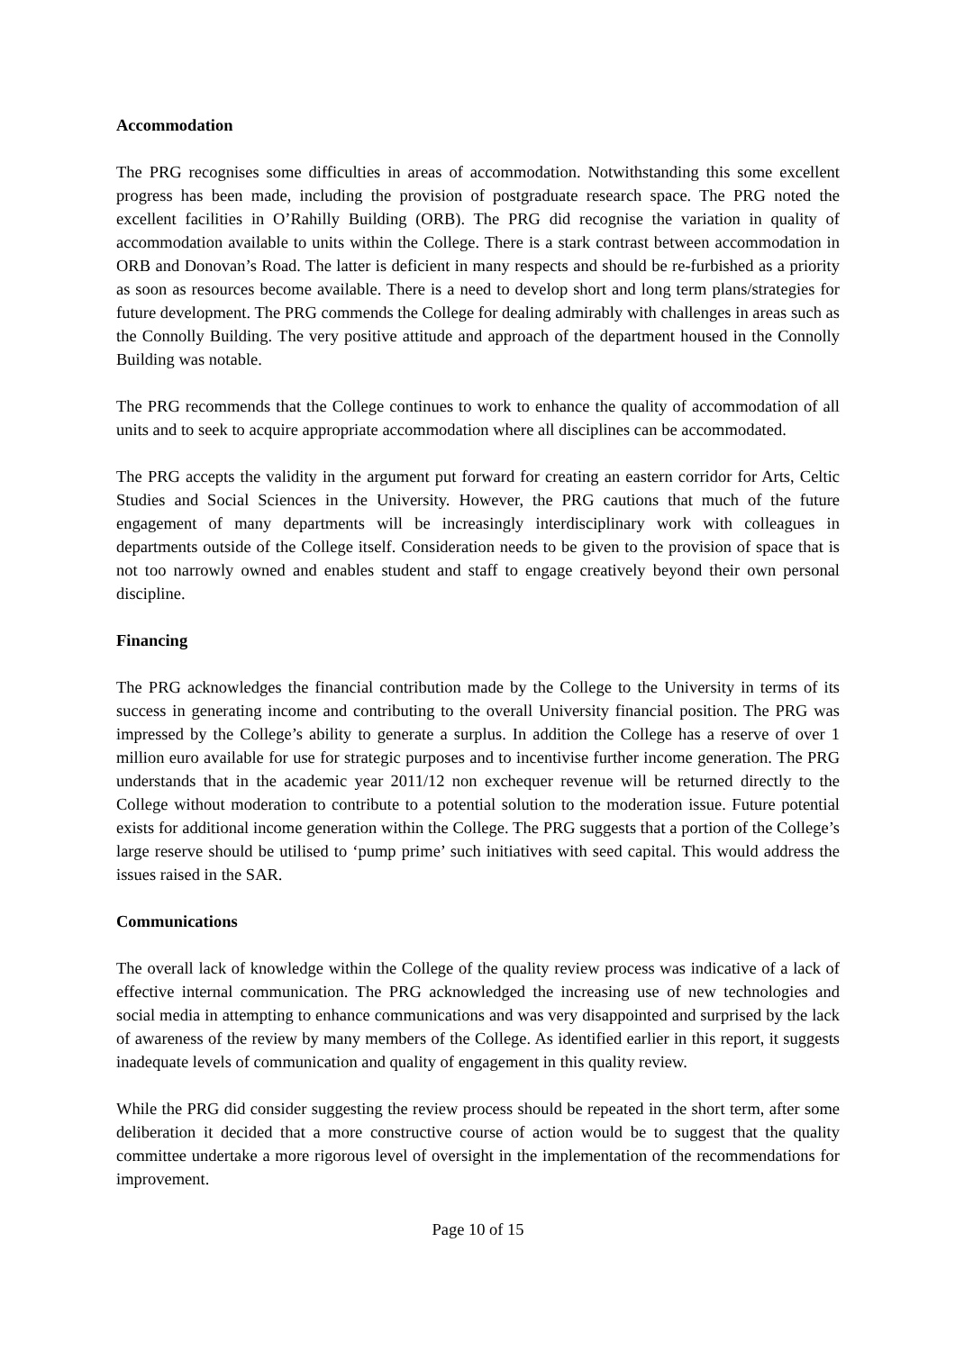Accommodation
The PRG recognises some difficulties in areas of accommodation. Notwithstanding this some excellent progress has been made, including the provision of postgraduate research space. The PRG noted the excellent facilities in O’Rahilly Building (ORB). The PRG did recognise the variation in quality of accommodation available to units within the College. There is a stark contrast between accommodation in ORB and Donovan’s Road. The latter is deficient in many respects and should be re-furbished as a priority as soon as resources become available. There is a need to develop short and long term plans/strategies for future development. The PRG commends the College for dealing admirably with challenges in areas such as the Connolly Building. The very positive attitude and approach of the department housed in the Connolly Building was notable.
The PRG recommends that the College continues to work to enhance the quality of accommodation of all units and to seek to acquire appropriate accommodation where all disciplines can be accommodated.
The PRG accepts the validity in the argument put forward for creating an eastern corridor for Arts, Celtic Studies and Social Sciences in the University. However, the PRG cautions that much of the future engagement of many departments will be increasingly interdisciplinary work with colleagues in departments outside of the College itself. Consideration needs to be given to the provision of space that is not too narrowly owned and enables student and staff to engage creatively beyond their own personal discipline.
Financing
The PRG acknowledges the financial contribution made by the College to the University in terms of its success in generating income and contributing to the overall University financial position. The PRG was impressed by the College’s ability to generate a surplus. In addition the College has a reserve of over 1 million euro available for use for strategic purposes and to incentivise further income generation. The PRG understands that in the academic year 2011/12 non exchequer revenue will be returned directly to the College without moderation to contribute to a potential solution to the moderation issue. Future potential exists for additional income generation within the College. The PRG suggests that a portion of the College’s large reserve should be utilised to ‘pump prime’ such initiatives with seed capital. This would address the issues raised in the SAR.
Communications
The overall lack of knowledge within the College of the quality review process was indicative of a lack of effective internal communication. The PRG acknowledged the increasing use of new technologies and social media in attempting to enhance communications and was very disappointed and surprised by the lack of awareness of the review by many members of the College. As identified earlier in this report, it suggests inadequate levels of communication and quality of engagement in this quality review.
While the PRG did consider suggesting the review process should be repeated in the short term, after some deliberation it decided that a more constructive course of action would be to suggest that the quality committee undertake a more rigorous level of oversight in the implementation of the recommendations for improvement.
Page 10 of 15